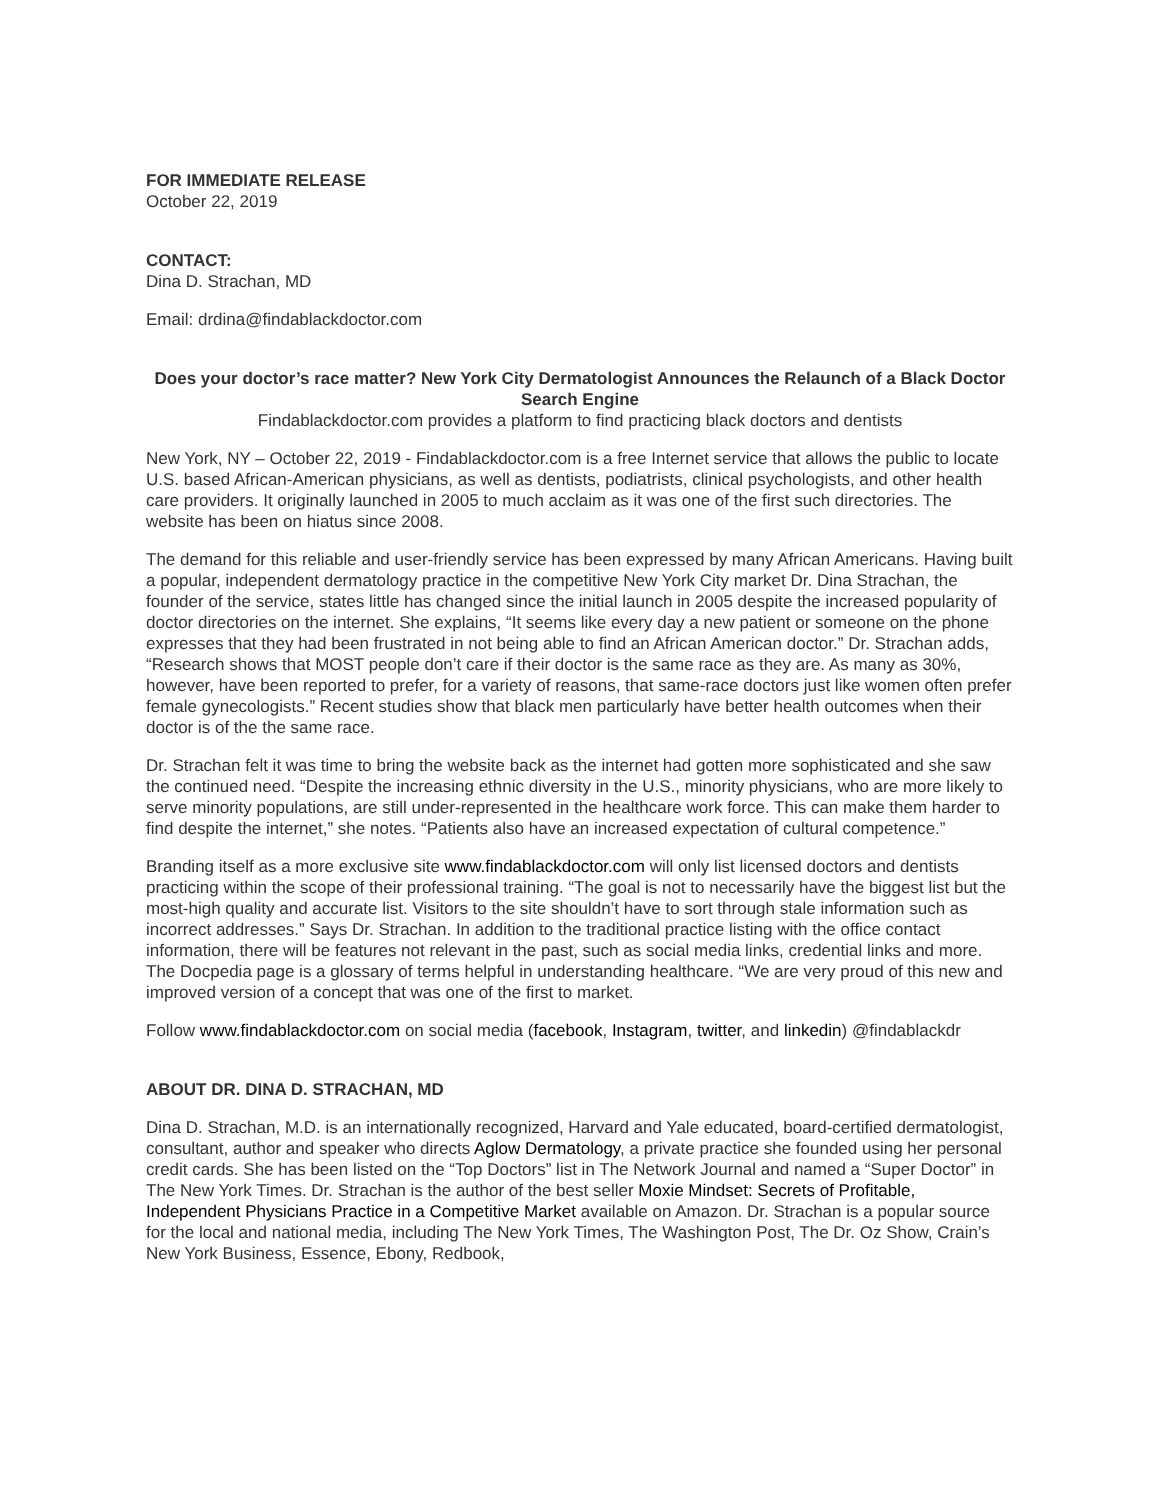FOR IMMEDIATE RELEASE
October 22, 2019
CONTACT:
Dina D. Strachan, MD
Email: drdina@findablackdoctor.com
Does your doctor’s race matter? New York City Dermatologist Announces the Relaunch of a Black Doctor Search Engine
Findablackdoctor.com provides a platform to find practicing black doctors and dentists
New York, NY – October 22, 2019 - Findablackdoctor.com is a free Internet service that allows the public to locate U.S. based African-American physicians, as well as dentists, podiatrists, clinical psychologists, and other health care providers. It originally launched in 2005 to much acclaim as it was one of the first such directories. The website has been on hiatus since 2008.
The demand for this reliable and user-friendly service has been expressed by many African Americans. Having built a popular, independent dermatology practice in the competitive New York City market Dr. Dina Strachan, the founder of the service, states little has changed since the initial launch in 2005 despite the increased popularity of doctor directories on the internet. She explains, “It seems like every day a new patient or someone on the phone expresses that they had been frustrated in not being able to find an African American doctor.” Dr. Strachan adds, “Research shows that MOST people don’t care if their doctor is the same race as they are. As many as 30%, however, have been reported to prefer, for a variety of reasons, that same-race doctors just like women often prefer female gynecologists.” Recent studies show that black men particularly have better health outcomes when their doctor is of the the same race.
Dr. Strachan felt it was time to bring the website back as the internet had gotten more sophisticated and she saw the continued need. “Despite the increasing ethnic diversity in the U.S., minority physicians, who are more likely to serve minority populations, are still under-represented in the healthcare work force. This can make them harder to find despite the internet,” she notes. “Patients also have an increased expectation of cultural competence.”
Branding itself as a more exclusive site www.findablackdoctor.com will only list licensed doctors and dentists practicing within the scope of their professional training. “The goal is not to necessarily have the biggest list but the most-high quality and accurate list. Visitors to the site shouldn’t have to sort through stale information such as incorrect addresses.” Says Dr. Strachan. In addition to the traditional practice listing with the office contact information, there will be features not relevant in the past, such as social media links, credential links and more. The Docpedia page is a glossary of terms helpful in understanding healthcare. “We are very proud of this new and improved version of a concept that was one of the first to market.
Follow www.findablackdoctor.com on social media (facebook, Instagram, twitter, and linkedin) @findablackdr
ABOUT DR. DINA D. STRACHAN, MD
Dina D. Strachan, M.D. is an internationally recognized, Harvard and Yale educated, board-certified dermatologist, consultant, author and speaker who directs Aglow Dermatology, a private practice she founded using her personal credit cards. She has been listed on the “Top Doctors” list in The Network Journal and named a “Super Doctor” in The New York Times. Dr. Strachan is the author of the best seller Moxie Mindset: Secrets of Profitable, Independent Physicians Practice in a Competitive Market available on Amazon. Dr. Strachan is a popular source for the local and national media, including The New York Times, The Washington Post, The Dr. Oz Show, Crain’s New York Business, Essence, Ebony, Redbook,